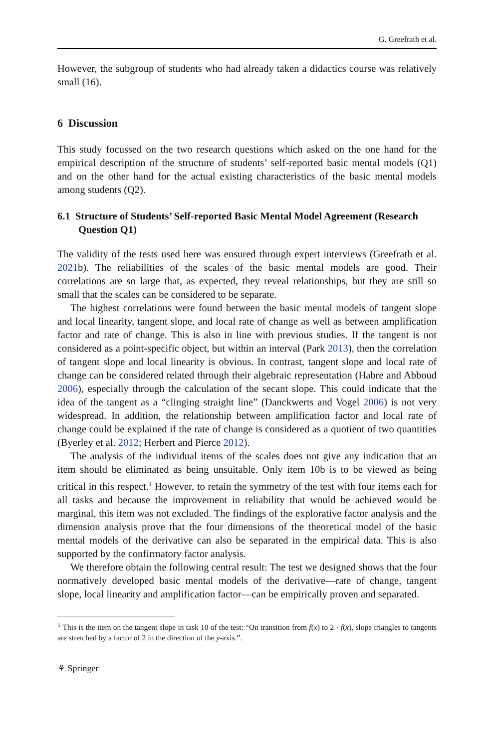G. Greefrath et al.
However, the subgroup of students who had already taken a didactics course was relatively small (16).
6 Discussion
This study focussed on the two research questions which asked on the one hand for the empirical description of the structure of students’ self-reported basic mental models (Q1) and on the other hand for the actual existing characteristics of the basic mental models among students (Q2).
6.1 Structure of Students’ Self-reported Basic Mental Model Agreement (Research Question Q1)
The validity of the tests used here was ensured through expert interviews (Greefrath et al. 2021b). The reliabilities of the scales of the basic mental models are good. Their correlations are so large that, as expected, they reveal relationships, but they are still so small that the scales can be considered to be separate.
The highest correlations were found between the basic mental models of tangent slope and local linearity, tangent slope, and local rate of change as well as between amplification factor and rate of change. This is also in line with previous studies. If the tangent is not considered as a point-specific object, but within an interval (Park 2013), then the correlation of tangent slope and local linearity is obvious. In contrast, tangent slope and local rate of change can be considered related through their algebraic representation (Habre and Abboud 2006), especially through the calculation of the secant slope. This could indicate that the idea of the tangent as a “clinging straight line” (Danckwerts and Vogel 2006) is not very widespread. In addition, the relationship between amplification factor and local rate of change could be explained if the rate of change is considered as a quotient of two quantities (Byerley et al. 2012; Herbert and Pierce 2012).
The analysis of the individual items of the scales does not give any indication that an item should be eliminated as being unsuitable. Only item 10b is to be viewed as being critical in this respect.<sup>1</sup> However, to retain the symmetry of the test with four items each for all tasks and because the improvement in reliability that would be achieved would be marginal, this item was not excluded. The findings of the explorative factor analysis and the dimension analysis prove that the four dimensions of the theoretical model of the basic mental models of the derivative can also be separated in the empirical data. This is also supported by the confirmatory factor analysis.
We therefore obtain the following central result: The test we designed shows that the four normatively developed basic mental models of the derivative—rate of change, tangent slope, local linearity and amplification factor—can be empirically proven and separated.
<sup>1</sup> This is the item on the tangent slope in task 10 of the test: “On transition from f(x) to 2 · f(x), slope triangles to tangents are stretched by a factor of 2 in the direction of the y-axis.”.
⚘ Springer